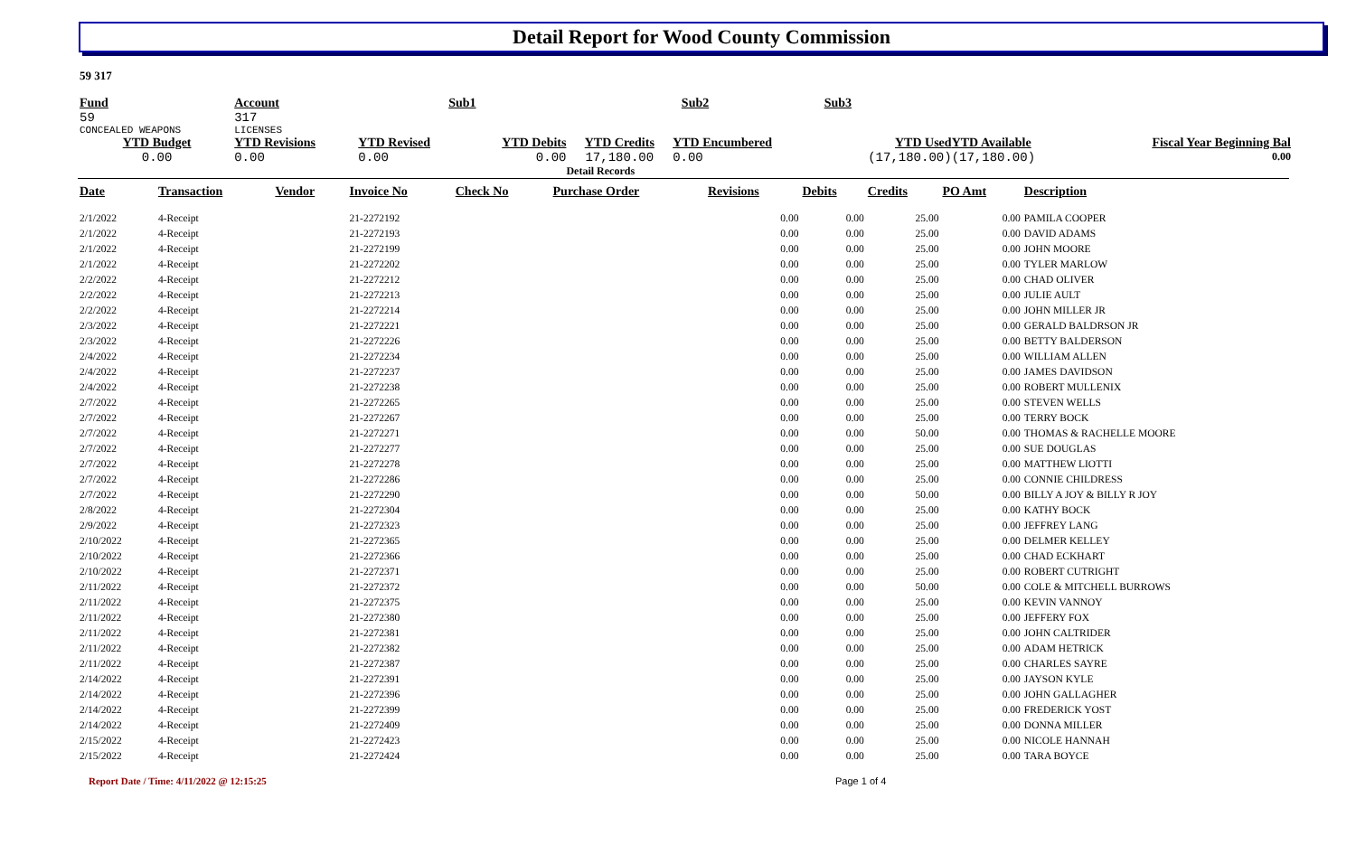Detail Report for Wood County Commission
59 317
| Fund | | Account | Sub1 | | Sub2 | | Sub3 | | |
| 59 | | 317 | | | | | | | |
| CONCEALED WEAPONS | | LICENSES | | | | | | | |
| YTD Budget | | YTD Revisions | YTD Revised | YTD Debits | YTD Credits | YTD Encumbered | YTD Used | YTD Available | Fiscal Year Beginning Bal |
| 0.00 | | 0.00 | 0.00 | 0.00 | 17,180.00 | 0.00 | (17,180.00) | (17,180.00) | 0.00 |
| | | | | | Detail Records | | | | |
| Date | Transaction | Vendor | Invoice No | Check No | Purchase Order | Revisions | Debits | Credits | PO Amt | Description |
| --- | --- | --- | --- | --- | --- | --- | --- | --- | --- | --- |
| 2/1/2022 | 4-Receipt | | 21-2272192 | | | 0.00 | 0.00 | 25.00 | 0.00 | PAMILA COOPER |
| 2/1/2022 | 4-Receipt | | 21-2272193 | | | 0.00 | 0.00 | 25.00 | 0.00 | DAVID ADAMS |
| 2/1/2022 | 4-Receipt | | 21-2272199 | | | 0.00 | 0.00 | 25.00 | 0.00 | JOHN MOORE |
| 2/1/2022 | 4-Receipt | | 21-2272202 | | | 0.00 | 0.00 | 25.00 | 0.00 | TYLER MARLOW |
| 2/2/2022 | 4-Receipt | | 21-2272212 | | | 0.00 | 0.00 | 25.00 | 0.00 | CHAD OLIVER |
| 2/2/2022 | 4-Receipt | | 21-2272213 | | | 0.00 | 0.00 | 25.00 | 0.00 | JULIE AULT |
| 2/2/2022 | 4-Receipt | | 21-2272214 | | | 0.00 | 0.00 | 25.00 | 0.00 | JOHN MILLER JR |
| 2/3/2022 | 4-Receipt | | 21-2272221 | | | 0.00 | 0.00 | 25.00 | 0.00 | GERALD BALDRSON JR |
| 2/3/2022 | 4-Receipt | | 21-2272226 | | | 0.00 | 0.00 | 25.00 | 0.00 | BETTY BALDERSON |
| 2/4/2022 | 4-Receipt | | 21-2272234 | | | 0.00 | 0.00 | 25.00 | 0.00 | WILLIAM ALLEN |
| 2/4/2022 | 4-Receipt | | 21-2272237 | | | 0.00 | 0.00 | 25.00 | 0.00 | JAMES DAVIDSON |
| 2/4/2022 | 4-Receipt | | 21-2272238 | | | 0.00 | 0.00 | 25.00 | 0.00 | ROBERT MULLENIX |
| 2/7/2022 | 4-Receipt | | 21-2272265 | | | 0.00 | 0.00 | 25.00 | 0.00 | STEVEN WELLS |
| 2/7/2022 | 4-Receipt | | 21-2272267 | | | 0.00 | 0.00 | 25.00 | 0.00 | TERRY BOCK |
| 2/7/2022 | 4-Receipt | | 21-2272271 | | | 0.00 | 0.00 | 50.00 | 0.00 | THOMAS & RACHELLE MOORE |
| 2/7/2022 | 4-Receipt | | 21-2272277 | | | 0.00 | 0.00 | 25.00 | 0.00 | SUE DOUGLAS |
| 2/7/2022 | 4-Receipt | | 21-2272278 | | | 0.00 | 0.00 | 25.00 | 0.00 | MATTHEW LIOTTI |
| 2/7/2022 | 4-Receipt | | 21-2272286 | | | 0.00 | 0.00 | 25.00 | 0.00 | CONNIE CHILDRESS |
| 2/7/2022 | 4-Receipt | | 21-2272290 | | | 0.00 | 0.00 | 50.00 | 0.00 | BILLY A JOY & BILLY R JOY |
| 2/8/2022 | 4-Receipt | | 21-2272304 | | | 0.00 | 0.00 | 25.00 | 0.00 | KATHY BOCK |
| 2/9/2022 | 4-Receipt | | 21-2272323 | | | 0.00 | 0.00 | 25.00 | 0.00 | JEFFREY LANG |
| 2/10/2022 | 4-Receipt | | 21-2272365 | | | 0.00 | 0.00 | 25.00 | 0.00 | DELMER KELLEY |
| 2/10/2022 | 4-Receipt | | 21-2272366 | | | 0.00 | 0.00 | 25.00 | 0.00 | CHAD ECKHART |
| 2/10/2022 | 4-Receipt | | 21-2272371 | | | 0.00 | 0.00 | 25.00 | 0.00 | ROBERT CUTRIGHT |
| 2/11/2022 | 4-Receipt | | 21-2272372 | | | 0.00 | 0.00 | 50.00 | 0.00 | COLE & MITCHELL BURROWS |
| 2/11/2022 | 4-Receipt | | 21-2272375 | | | 0.00 | 0.00 | 25.00 | 0.00 | KEVIN VANNOY |
| 2/11/2022 | 4-Receipt | | 21-2272380 | | | 0.00 | 0.00 | 25.00 | 0.00 | JEFFERY FOX |
| 2/11/2022 | 4-Receipt | | 21-2272381 | | | 0.00 | 0.00 | 25.00 | 0.00 | JOHN CALTRIDER |
| 2/11/2022 | 4-Receipt | | 21-2272382 | | | 0.00 | 0.00 | 25.00 | 0.00 | ADAM HETRICK |
| 2/11/2022 | 4-Receipt | | 21-2272387 | | | 0.00 | 0.00 | 25.00 | 0.00 | CHARLES SAYRE |
| 2/14/2022 | 4-Receipt | | 21-2272391 | | | 0.00 | 0.00 | 25.00 | 0.00 | JAYSON KYLE |
| 2/14/2022 | 4-Receipt | | 21-2272396 | | | 0.00 | 0.00 | 25.00 | 0.00 | JOHN GALLAGHER |
| 2/14/2022 | 4-Receipt | | 21-2272399 | | | 0.00 | 0.00 | 25.00 | 0.00 | FREDERICK YOST |
| 2/14/2022 | 4-Receipt | | 21-2272409 | | | 0.00 | 0.00 | 25.00 | 0.00 | DONNA MILLER |
| 2/15/2022 | 4-Receipt | | 21-2272423 | | | 0.00 | 0.00 | 25.00 | 0.00 | NICOLE HANNAH |
| 2/15/2022 | 4-Receipt | | 21-2272424 | | | 0.00 | 0.00 | 25.00 | 0.00 | TARA BOYCE |
Report Date / Time: 4/11/2022 @ 12:15:25 Page 1 of 4